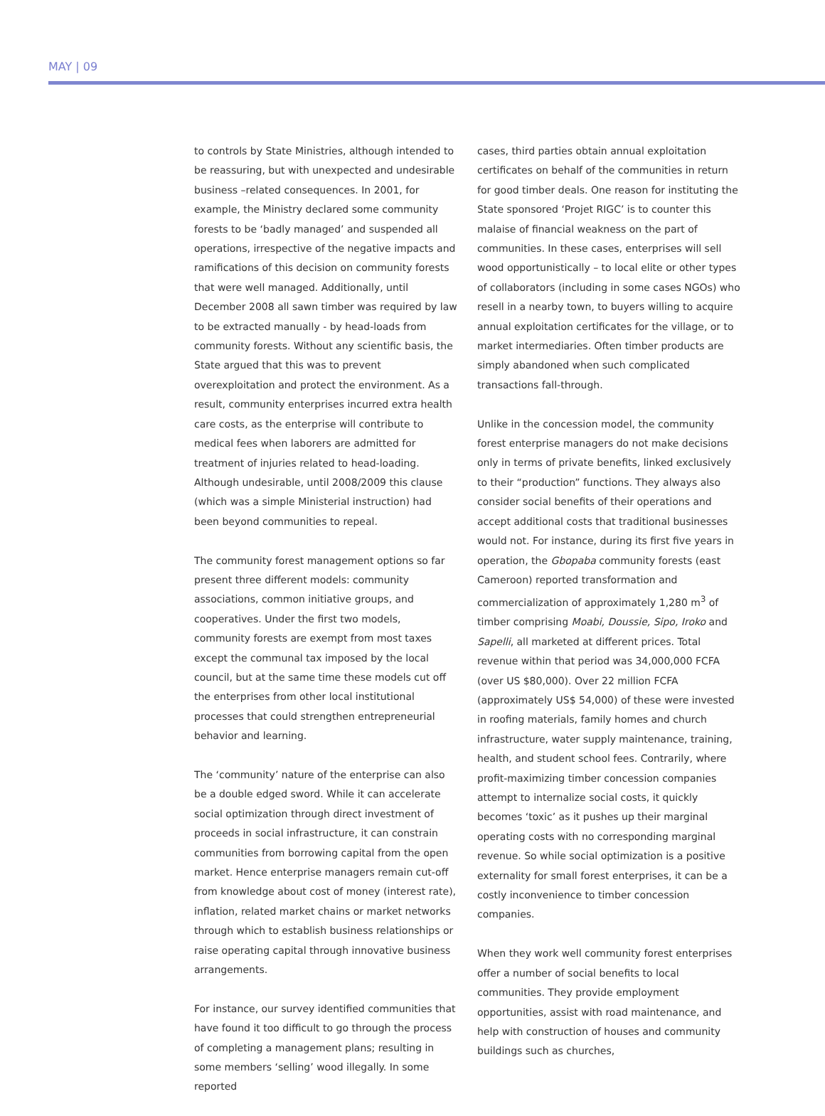MAY | 09
to controls by State Ministries, although intended to be reassuring, but with unexpected and undesirable business –related consequences. In 2001, for example, the Ministry declared some community forests to be ‘badly managed’ and suspended all operations, irrespective of the negative impacts and ramifications of this decision on community forests that were well managed. Additionally, until December 2008 all sawn timber was required by law to be extracted manually - by head-loads from community forests. Without any scientific basis, the State argued that this was to prevent overexploitation and protect the environment. As a result, community enterprises incurred extra health care costs, as the enterprise will contribute to medical fees when laborers are admitted for treatment of injuries related to head-loading. Although undesirable, until 2008/2009 this clause (which was a simple Ministerial instruction) had been beyond communities to repeal.
The community forest management options so far present three different models: community associations, common initiative groups, and cooperatives. Under the first two models, community forests are exempt from most taxes except the communal tax imposed by the local council, but at the same time these models cut off the enterprises from other local institutional processes that could strengthen entrepreneurial behavior and learning.
The ‘community’ nature of the enterprise can also be a double edged sword. While it can accelerate social optimization through direct investment of proceeds in social infrastructure, it can constrain communities from borrowing capital from the open market. Hence enterprise managers remain cut-off from knowledge about cost of money (interest rate), inflation, related market chains or market networks through which to establish business relationships or raise operating capital through innovative business arrangements.
For instance, our survey identified communities that have found it too difficult to go through the process of completing a management plans; resulting in some members ‘selling’ wood illegally. In some reported
cases, third parties obtain annual exploitation certificates on behalf of the communities in return for good timber deals. One reason for instituting the State sponsored ‘Projet RIGC’ is to counter this malaise of financial weakness on the part of communities. In these cases, enterprises will sell wood opportunistically – to local elite or other types of collaborators (including in some cases NGOs) who resell in a nearby town, to buyers willing to acquire annual exploitation certificates for the village, or to market intermediaries. Often timber products are simply abandoned when such complicated transactions fall-through.
Unlike in the concession model, the community forest enterprise managers do not make decisions only in terms of private benefits, linked exclusively to their “production” functions. They always also consider social benefits of their operations and accept additional costs that traditional businesses would not. For instance, during its first five years in operation, the Gbopaba community forests (east Cameroon) reported transformation and commercialization of approximately 1,280 m<sup>3</sup> of timber comprising Moabi, Doussie, Sipo, Iroko and Sapelli, all marketed at different prices. Total revenue within that period was 34,000,000 FCFA (over US $80,000). Over 22 million FCFA (approximately US$ 54,000) of these were invested in roofing materials, family homes and church infrastructure, water supply maintenance, training, health, and student school fees. Contrarily, where profit-maximizing timber concession companies attempt to internalize social costs, it quickly becomes ‘toxic’ as it pushes up their marginal operating costs with no corresponding marginal revenue. So while social optimization is a positive externality for small forest enterprises, it can be a costly inconvenience to timber concession companies.
When they work well community forest enterprises offer a number of social benefits to local communities. They provide employment opportunities, assist with road maintenance, and help with construction of houses and community buildings such as churches,